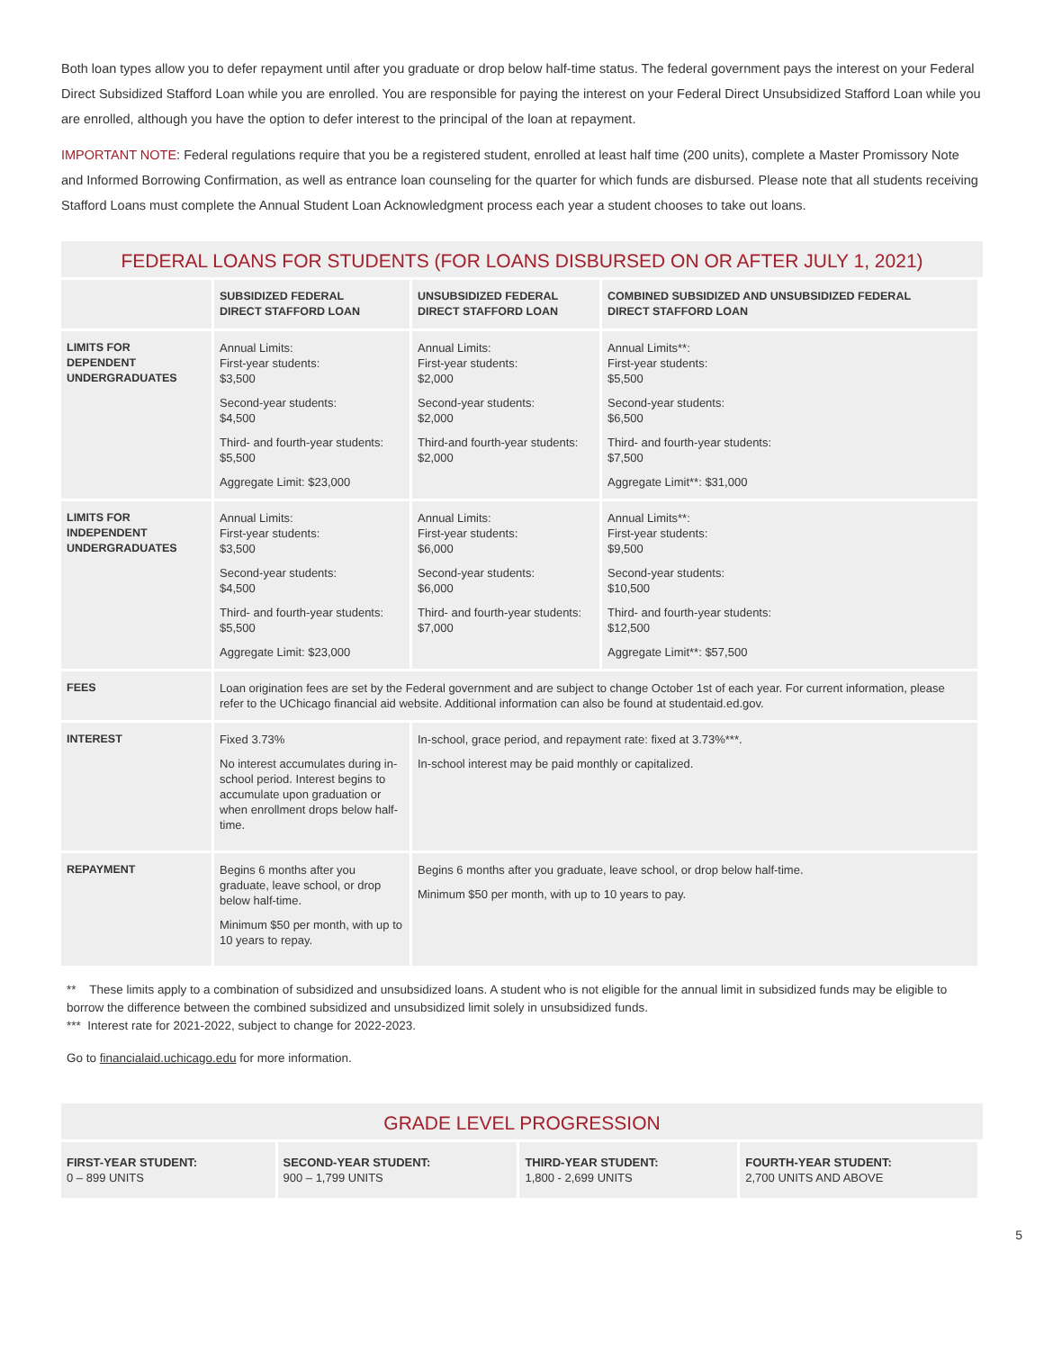Both loan types allow you to defer repayment until after you graduate or drop below half-time status. The federal government pays the interest on your Federal Direct Subsidized Stafford Loan while you are enrolled. You are responsible for paying the interest on your Federal Direct Unsubsidized Stafford Loan while you are enrolled, although you have the option to defer interest to the principal of the loan at repayment.
IMPORTANT NOTE: Federal regulations require that you be a registered student, enrolled at least half time (200 units), complete a Master Promissory Note and Informed Borrowing Confirmation, as well as entrance loan counseling for the quarter for which funds are disbursed. Please note that all students receiving Stafford Loans must complete the Annual Student Loan Acknowledgment process each year a student chooses to take out loans.
FEDERAL LOANS FOR STUDENTS (FOR LOANS DISBURSED ON OR AFTER JULY 1, 2021)
| | SUBSIDIZED FEDERAL DIRECT STAFFORD LOAN | UNSUBSIDIZED FEDERAL DIRECT STAFFORD LOAN | COMBINED SUBSIDIZED AND UNSUBSIDIZED FEDERAL DIRECT STAFFORD LOAN |
| --- | --- | --- | --- |
| LIMITS FOR DEPENDENT UNDERGRADUATES | Annual Limits: First-year students: $3,500 Second-year students: $4,500 Third- and fourth-year students: $5,500 Aggregate Limit: $23,000 | Annual Limits: First-year students: $2,000 Second-year students: $2,000 Third-and fourth-year students: $2,000 | Annual Limits**: First-year students: $5,500 Second-year students: $6,500 Third- and fourth-year students: $7,500 Aggregate Limit**: $31,000 |
| LIMITS FOR INDEPENDENT UNDERGRADUATES | Annual Limits: First-year students: $3,500 Second-year students: $4,500 Third- and fourth-year students: $5,500 Aggregate Limit: $23,000 | Annual Limits: First-year students: $6,000 Second-year students: $6,000 Third- and fourth-year students: $7,000 | Annual Limits**: First-year students: $9,500 Second-year students: $10,500 Third- and fourth-year students: $12,500 Aggregate Limit**: $57,500 |
| FEES | Loan origination fees are set by the Federal government and are subject to change October 1st of each year. For current information, please refer to the UChicago financial aid website. Additional information can also be found at studentaid.ed.gov. | | |
| INTEREST | Fixed 3.73% No interest accumulates during in-school period. Interest begins to accumulate upon graduation or when enrollment drops below half-time. | In-school, grace period, and repayment rate: fixed at 3.73%***. In-school interest may be paid monthly or capitalized. | |
| REPAYMENT | Begins 6 months after you graduate, leave school, or drop below half-time. Minimum $50 per month, with up to 10 years to repay. | Begins 6 months after you graduate, leave school, or drop below half-time. Minimum $50 per month, with up to 10 years to pay. | |
** These limits apply to a combination of subsidized and unsubsidized loans. A student who is not eligible for the annual limit in subsidized funds may be eligible to borrow the difference between the combined subsidized and unsubsidized limit solely in unsubsidized funds.
*** Interest rate for 2021-2022, subject to change for 2022-2023.
Go to financialaid.uchicago.edu for more information.
GRADE LEVEL PROGRESSION
| FIRST-YEAR STUDENT: 0 – 899 UNITS | SECOND-YEAR STUDENT: 900 – 1,799 UNITS | THIRD-YEAR STUDENT: 1,800 - 2,699 UNITS | FOURTH-YEAR STUDENT: 2,700 UNITS AND ABOVE |
5